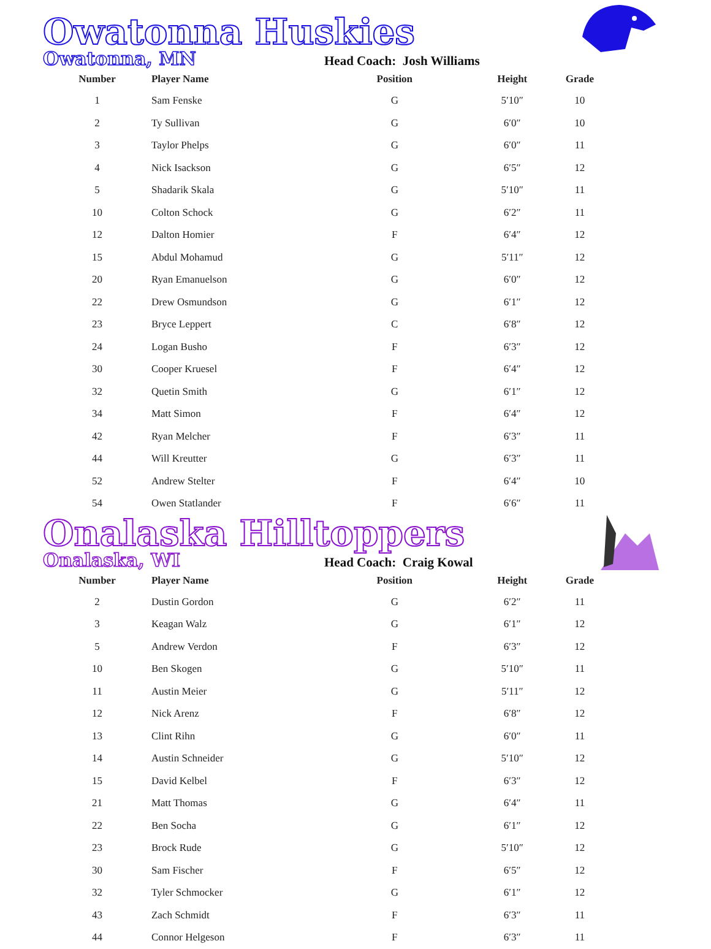Owatonna Huskies
Owatonna, MN Head Coach: Josh Williams
| Number | Player Name | Position | Height | Grade |
| --- | --- | --- | --- | --- |
| 1 | Sam Fenske | G | 5′10″ | 10 |
| 2 | Ty Sullivan | G | 6′0″ | 10 |
| 3 | Taylor Phelps | G | 6′0″ | 11 |
| 4 | Nick Isackson | G | 6′5″ | 12 |
| 5 | Shadarik Skala | G | 5′10″ | 11 |
| 10 | Colton Schock | G | 6′2″ | 11 |
| 12 | Dalton Homier | F | 6′4″ | 12 |
| 15 | Abdul Mohamud | G | 5′11″ | 12 |
| 20 | Ryan Emanuelson | G | 6′0″ | 12 |
| 22 | Drew Osmundson | G | 6′1″ | 12 |
| 23 | Bryce Leppert | C | 6′8″ | 12 |
| 24 | Logan Busho | F | 6′3″ | 12 |
| 30 | Cooper Kruesel | F | 6′4″ | 12 |
| 32 | Quetin Smith | G | 6′1″ | 12 |
| 34 | Matt Simon | F | 6′4″ | 12 |
| 42 | Ryan Melcher | F | 6′3″ | 11 |
| 44 | Will Kreutter | G | 6′3″ | 11 |
| 52 | Andrew Stelter | F | 6′4″ | 10 |
| 54 | Owen Statlander | F | 6′6″ | 11 |
Onalaska Hilltoppers
Onalaska, WI Head Coach: Craig Kowal
| Number | Player Name | Position | Height | Grade |
| --- | --- | --- | --- | --- |
| 2 | Dustin Gordon | G | 6′2″ | 11 |
| 3 | Keagan Walz | G | 6′1″ | 12 |
| 5 | Andrew Verdon | F | 6′3″ | 12 |
| 10 | Ben Skogen | G | 5′10″ | 11 |
| 11 | Austin Meier | G | 5′11″ | 12 |
| 12 | Nick Arenz | F | 6′8″ | 12 |
| 13 | Clint Rihn | G | 6′0″ | 11 |
| 14 | Austin Schneider | G | 5′10″ | 12 |
| 15 | David Kelbel | F | 6′3″ | 12 |
| 21 | Matt Thomas | G | 6′4″ | 11 |
| 22 | Ben Socha | G | 6′1″ | 12 |
| 23 | Brock Rude | G | 5′10″ | 12 |
| 30 | Sam Fischer | F | 6′5″ | 12 |
| 32 | Tyler Schmocker | G | 6′1″ | 12 |
| 43 | Zach Schmidt | F | 6′3″ | 11 |
| 44 | Connor Helgeson | F | 6′3″ | 11 |